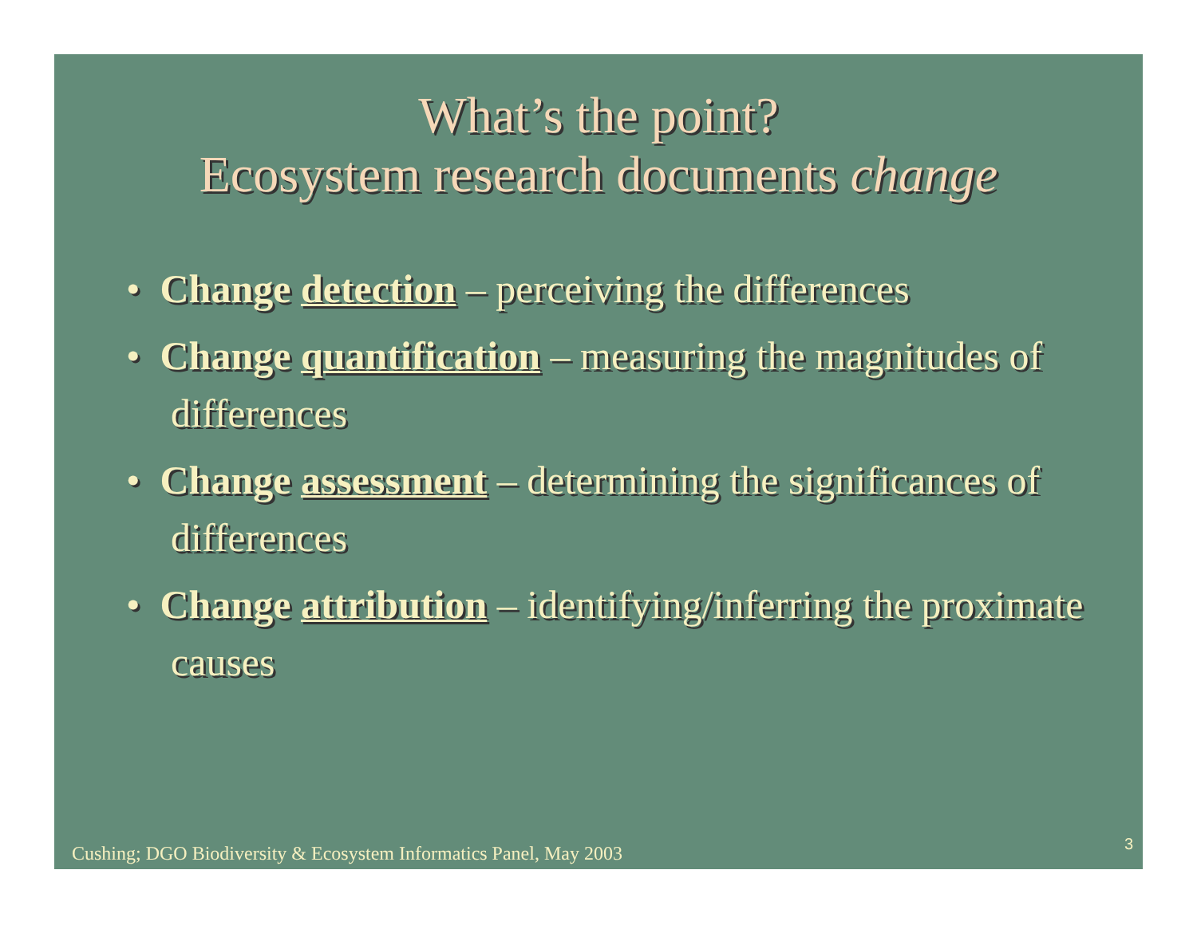What’s the point?
Ecosystem research documents change
• Change detection – perceiving the differences
• Change quantification – measuring the magnitudes of differences
• Change assessment – determining the significances of differences
• Change attribution – identifying/inferring the proximate causes
Cushing; DGO Biodiversity & Ecosystem Informatics Panel, May 2003
3